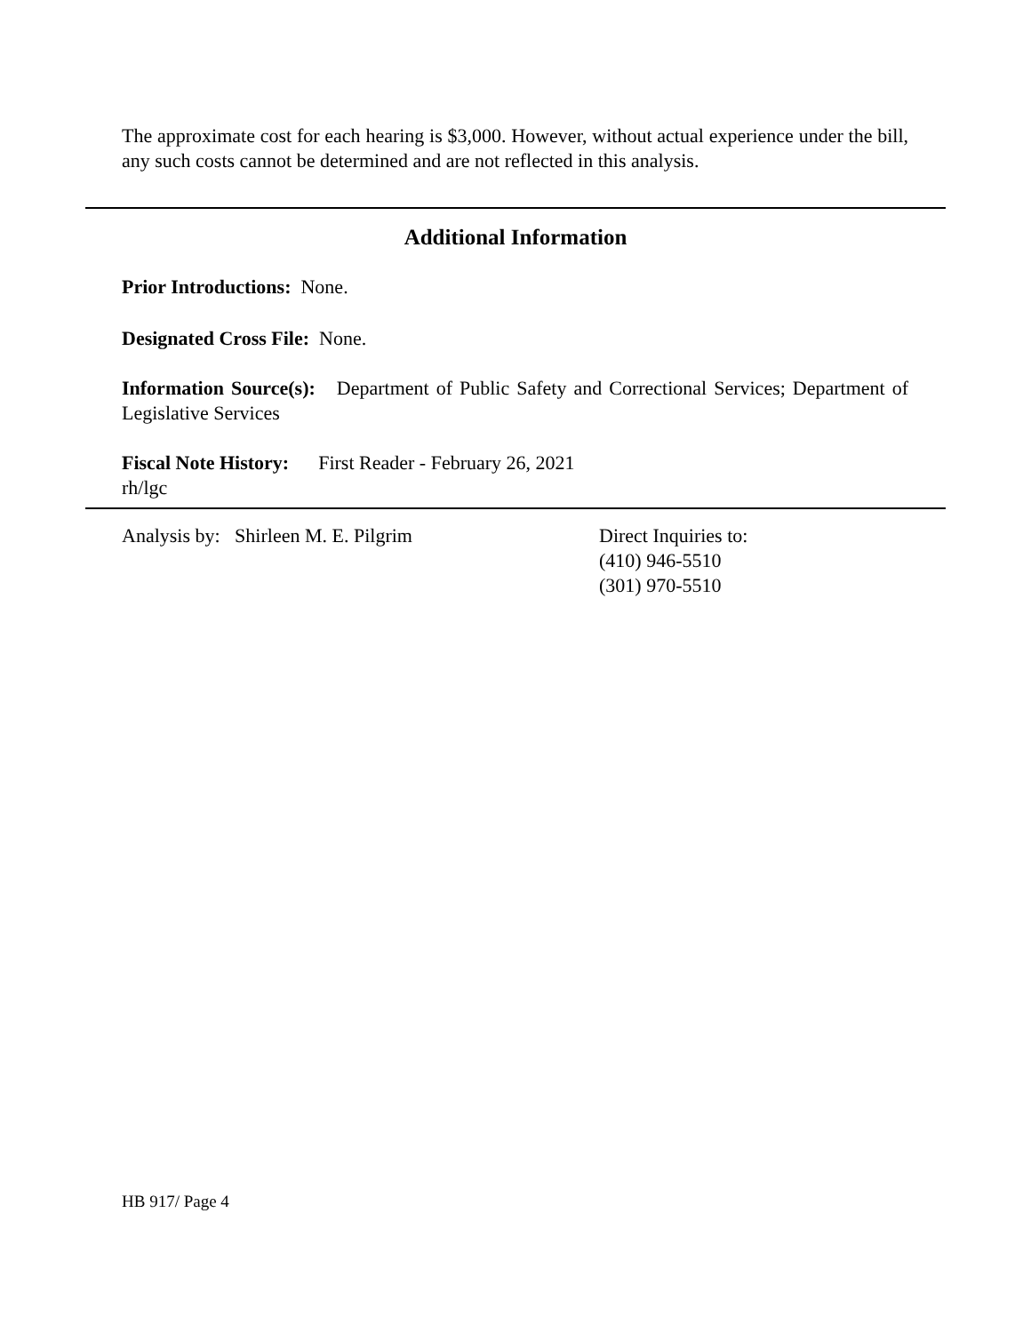The approximate cost for each hearing is $3,000. However, without actual experience under the bill, any such costs cannot be determined and are not reflected in this analysis.
Additional Information
Prior Introductions: None.
Designated Cross File: None.
Information Source(s): Department of Public Safety and Correctional Services; Department of Legislative Services
Fiscal Note History: First Reader - February 26, 2021
rh/lgc
Analysis by: Shirleen M. E. Pilgrim Direct Inquiries to:
(410) 946-5510
(301) 970-5510
HB 917/ Page 4